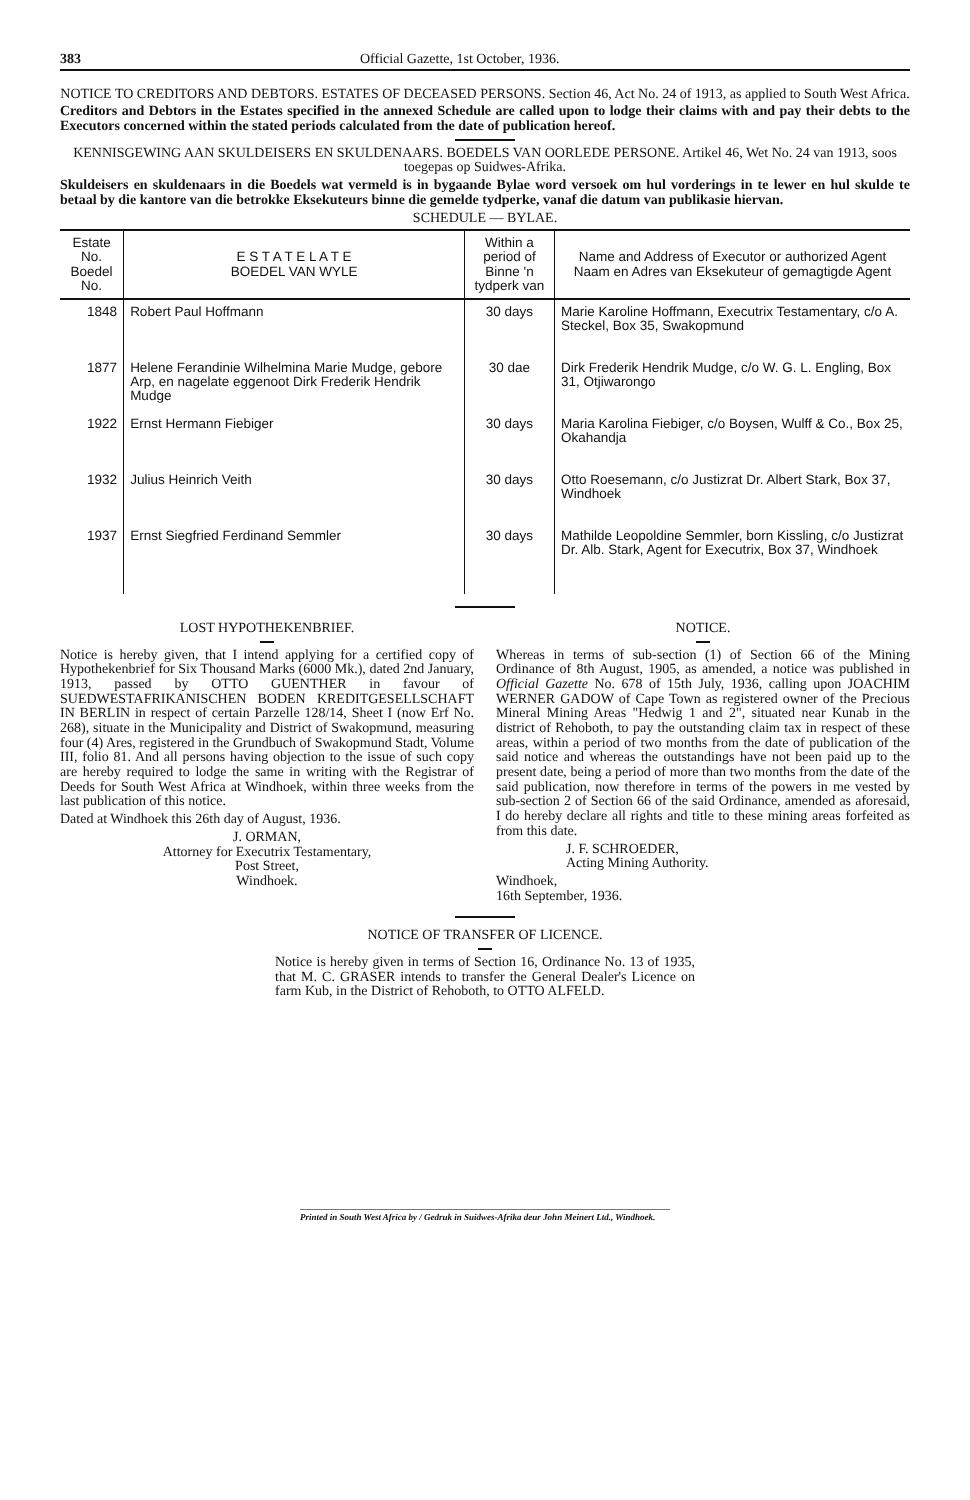383 Official Gazette, 1st October, 1936.
NOTICE TO CREDITORS AND DEBTORS. ESTATES OF DECEASED PERSONS. Section 46, Act No. 24 of 1913, as applied to South West Africa.
Creditors and Debtors in the Estates specified in the annexed Schedule are called upon to lodge their claims with and pay their debts to the Executors concerned within the stated periods calculated from the date of publication hereof.
KENNISGEWING AAN SKULDEISERS EN SKULDENAARS. BOEDELS VAN OORLEDE PERSONE. Artikel 46, Wet No. 24 van 1913, soos toegepas op Suidwes-Afrika.
Skuldeisers en skuldenaars in die Boedels wat vermeld is in bygaande Bylae word versoek om hul vorderings in te lewer en hul skulde te betaal by die kantore van die betrokke Eksekuteurs binne die gemelde tydperke, vanaf die datum van publikasie hiervan.
SCHEDULE — BYLAE.
| Estate No. Boedel No. | E S T A T E L A T E BOEDEL VAN WYLE | Within a period of Binne 'n tydperk van | Name and Address of Executor or authorized Agent Naam en Adres van Eksekuteur of gemagtigde Agent |
| --- | --- | --- | --- |
| 1848 | Robert Paul Hoffmann | 30 days | Marie Karoline Hoffmann, Executrix Testamentary, c/o A. Steckel, Box 35, Swakopmund |
| 1877 | Helene Ferandinie Wilhelmina Marie Mudge, gebore Arp, en nagelate eggenoot Dirk Frederik Hendrik Mudge | 30 dae | Dirk Frederik Hendrik Mudge, c/o W. G. L. Engling, Box 31, Otjiwarongo |
| 1922 | Ernst Hermann Fiebiger | 30 days | Maria Karolina Fiebiger, c/o Boysen, Wulff & Co., Box 25, Okahandja |
| 1932 | Julius Heinrich Veith | 30 days | Otto Roesemann, c/o Justizrat Dr. Albert Stark, Box 37, Windhoek |
| 1937 | Ernst Siegfried Ferdinand Semmler | 30 days | Mathilde Leopoldine Semmler, born Kissling, c/o Justizrat Dr. Alb. Stark, Agent for Executrix, Box 37, Windhoek |
LOST HYPOTHEKENBRIEF.
Notice is hereby given, that I intend applying for a certified copy of Hypothekenbrief for Six Thousand Marks (6000 Mk.), dated 2nd January, 1913, passed by OTTO GUENTHER in favour of SUEDWESTAFRIKANISCHEN BODEN KREDITGESELLSCHAFT IN BERLIN in respect of certain Parzelle 128/14, Sheet I (now Erf No. 268), situate in the Municipality and District of Swakopmund, measuring four (4) Ares, registered in the Grundbuch of Swakopmund Stadt, Volume III, folio 81. And all persons having objection to the issue of such copy are hereby required to lodge the same in writing with the Registrar of Deeds for South West Africa at Windhoek, within three weeks from the last publication of this notice.
Dated at Windhoek this 26th day of August, 1936.
J. ORMAN,
Attorney for Executrix Testamentary,
Post Street,
Windhoek.
NOTICE.
Whereas in terms of sub-section (1) of Section 66 of the Mining Ordinance of 8th August, 1905, as amended, a notice was published in Official Gazette No. 678 of 15th July, 1936, calling upon JOACHIM WERNER GADOW of Cape Town as registered owner of the Precious Mineral Mining Areas "Hedwig 1 and 2", situated near Kunab in the district of Rehoboth, to pay the outstanding claim tax in respect of these areas, within a period of two months from the date of publication of the said notice and whereas the outstandings have not been paid up to the present date, being a period of more than two months from the date of the said publication, now therefore in terms of the powers in me vested by sub-section 2 of Section 66 of the said Ordinance, amended as aforesaid, I do hereby declare all rights and title to these mining areas forfeited as from this date.
J. F. SCHROEDER,
Acting Mining Authority.
Windhoek,
16th September, 1936.
NOTICE OF TRANSFER OF LICENCE.
Notice is hereby given in terms of Section 16, Ordinance No. 13 of 1935, that M. C. GRASER intends to transfer the General Dealer's Licence on farm Kub, in the District of Rehoboth, to OTTO ALFELD.
Printed in South West Africa by / Gedruk in Suidwes-Afrika deur John Meinert Ltd., Windhoek.